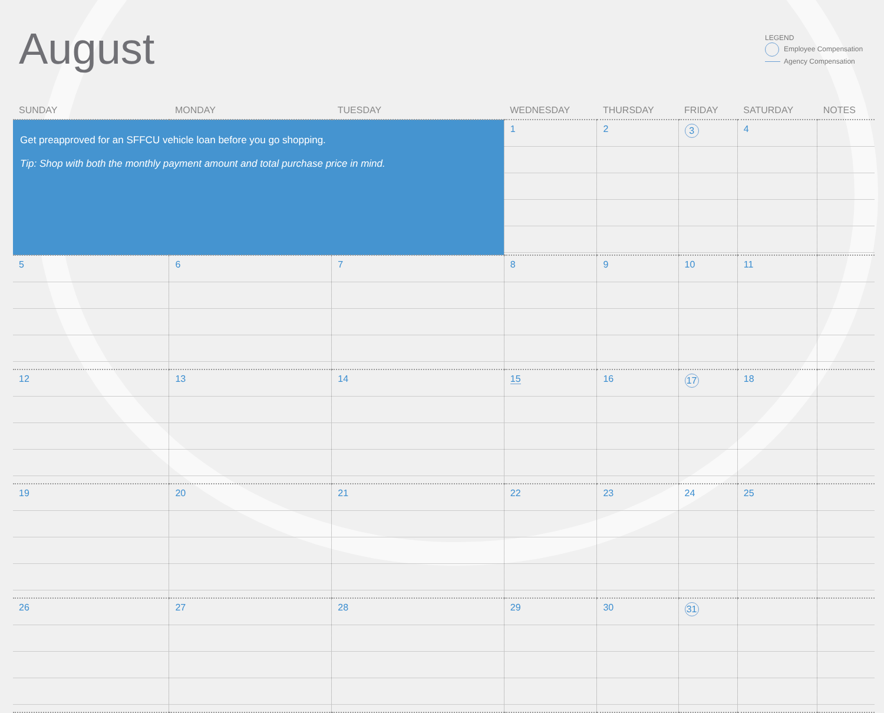August
LEGEND
Employee Compensation
Agency Compensation
| SUNDAY | MONDAY | TUESDAY | WEDNESDAY | THURSDAY | FRIDAY | SATURDAY | NOTES |
| --- | --- | --- | --- | --- | --- | --- | --- |
| Get preapproved for an SFFCU vehicle loan before you go shopping. Tip: Shop with both the monthly payment amount and total purchase price in mind. | | | 1 | 2 | 3 | 4 | |
| 5 | 6 | 7 | 8 | 9 | 10 | 11 | |
| 12 | 13 | 14 | 15 | 16 | 17 | 18 | |
| 19 | 20 | 21 | 22 | 23 | 24 | 25 | |
| 26 | 27 | 28 | 29 | 30 | 31 | | |